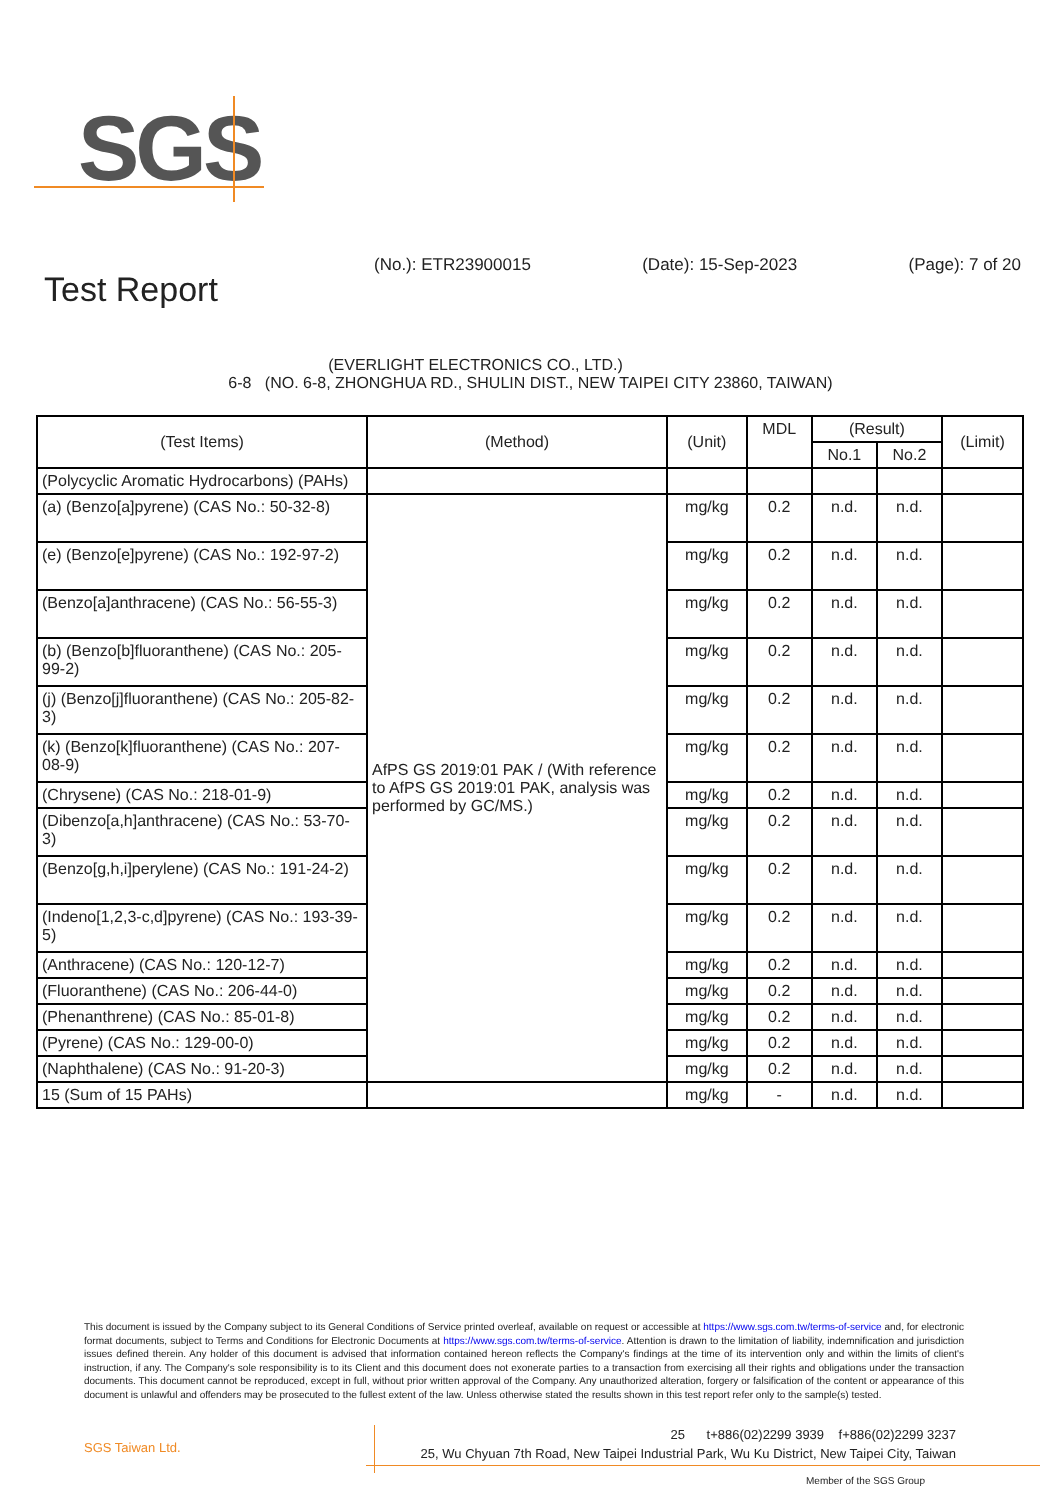SGS
(No.): ETR23900015 (Date): 15-Sep-2023 (Page): 7 of 20
Test Report
(EVERLIGHT ELECTRONICS CO., LTD.)
6-8 (NO. 6-8, ZHONGHUA RD., SHULIN DIST., NEW TAIPEI CITY 23860, TAIWAN)
| (Test Items) | (Method) | (Unit) | MDL | (Result) | | (Limit) |
| --- | --- | --- | --- | --- | --- | --- |
| | | | | No.1 | No.2 | |
| (Polycyclic Aromatic Hydrocarbons) (PAHs) | | | | | | |
| (a) (Benzo[a]pyrene) (CAS No.: 50-32-8) | AfPS GS 2019:01 PAK / (With reference to AfPS GS 2019:01 PAK, analysis was performed by GC/MS.) | mg/kg | 0.2 | n.d. | n.d. | |
| (e) (Benzo[e]pyrene) (CAS No.: 192-97-2) | | mg/kg | 0.2 | n.d. | n.d. | |
| (Benzo[a]anthracene) (CAS No.: 56-55-3) | | mg/kg | 0.2 | n.d. | n.d. | |
| (b) (Benzo[b]fluoranthene) (CAS No.: 205-99-2) | | mg/kg | 0.2 | n.d. | n.d. | |
| (j) (Benzo[j]fluoranthene) (CAS No.: 205-82-3) | | mg/kg | 0.2 | n.d. | n.d. | |
| (k) (Benzo[k]fluoranthene) (CAS No.: 207-08-9) | | mg/kg | 0.2 | n.d. | n.d. | |
| (Chrysene) (CAS No.: 218-01-9) | | mg/kg | 0.2 | n.d. | n.d. | |
| (Dibenzo[a,h]anthracene) (CAS No.: 53-70-3) | | mg/kg | 0.2 | n.d. | n.d. | |
| (Benzo[g,h,i]perylene) (CAS No.: 191-24-2) | | mg/kg | 0.2 | n.d. | n.d. | |
| (Indeno[1,2,3-c,d]pyrene) (CAS No.: 193-39-5) | | mg/kg | 0.2 | n.d. | n.d. | |
| (Anthracene) (CAS No.: 120-12-7) | | mg/kg | 0.2 | n.d. | n.d. | |
| (Fluoranthene) (CAS No.: 206-44-0) | | mg/kg | 0.2 | n.d. | n.d. | |
| (Phenanthrene) (CAS No.: 85-01-8) | | mg/kg | 0.2 | n.d. | n.d. | |
| (Pyrene) (CAS No.: 129-00-0) | | mg/kg | 0.2 | n.d. | n.d. | |
| (Naphthalene) (CAS No.: 91-20-3) | | mg/kg | 0.2 | n.d. | n.d. | |
| 15 (Sum of 15 PAHs) | | mg/kg | - | n.d. | n.d. | |
This document is issued by the Company subject to its General Conditions of Service printed overleaf, available on request or accessible at https://www.sgs.com.tw/terms-of-service and, for electronic format documents, subject to Terms and Conditions for Electronic Documents at https://www.sgs.com.tw/terms-of-service. Attention is drawn to the limitation of liability, indemnification and jurisdiction issues defined therein. Any holder of this document is advised that information contained hereon reflects the Company's findings at the time of its intervention only and within the limits of client's instruction, if any. The Company's sole responsibility is to its Client and this document does not exonerate parties to a transaction from exercising all their rights and obligations under the transaction documents. This document cannot be reproduced, except in full, without prior written approval of the Company. Any unauthorized alteration, forgery or falsification of the content or appearance of this document is unlawful and offenders may be prosecuted to the fullest extent of the law. Unless otherwise stated the results shown in this test report refer only to the sample(s) tested.
SGS Taiwan Ltd.
25 t+886(02)2299 3939 f+886(02)2299 3237
25, Wu Chyuan 7th Road, New Taipei Industrial Park, Wu Ku District, New Taipei City, Taiwan
Member of the SGS Group